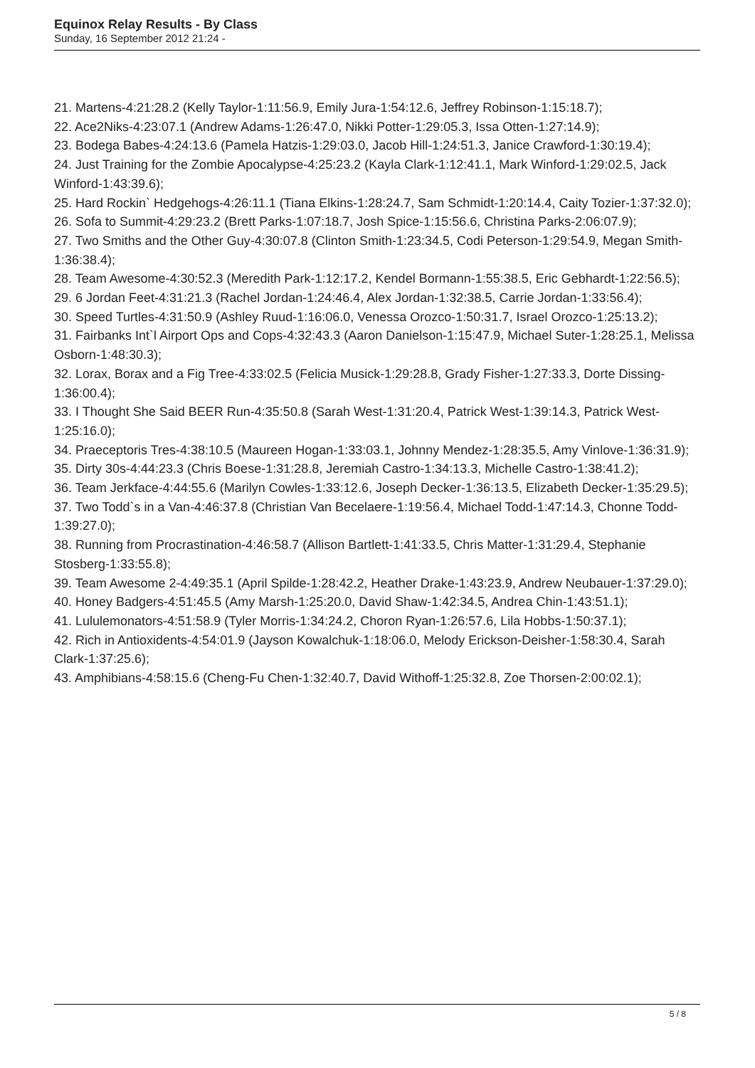Equinox Relay Results - By Class
Sunday, 16 September 2012 21:24 -
21. Martens-4:21:28.2 (Kelly Taylor-1:11:56.9, Emily Jura-1:54:12.6, Jeffrey Robinson-1:15:18.7);
22. Ace2Niks-4:23:07.1 (Andrew Adams-1:26:47.0, Nikki Potter-1:29:05.3, Issa Otten-1:27:14.9);
23. Bodega Babes-4:24:13.6 (Pamela Hatzis-1:29:03.0, Jacob Hill-1:24:51.3, Janice Crawford-1:30:19.4);
24. Just Training for the Zombie Apocalypse-4:25:23.2 (Kayla Clark-1:12:41.1, Mark Winford-1:29:02.5, Jack Winford-1:43:39.6);
25. Hard Rockin` Hedgehogs-4:26:11.1 (Tiana Elkins-1:28:24.7, Sam Schmidt-1:20:14.4, Caity Tozier-1:37:32.0);
26. Sofa to Summit-4:29:23.2 (Brett Parks-1:07:18.7, Josh Spice-1:15:56.6, Christina Parks-2:06:07.9);
27. Two Smiths and the Other Guy-4:30:07.8 (Clinton Smith-1:23:34.5, Codi Peterson-1:29:54.9, Megan Smith-1:36:38.4);
28. Team Awesome-4:30:52.3 (Meredith Park-1:12:17.2, Kendel Bormann-1:55:38.5, Eric Gebhardt-1:22:56.5);
29. 6 Jordan Feet-4:31:21.3 (Rachel Jordan-1:24:46.4, Alex Jordan-1:32:38.5, Carrie Jordan-1:33:56.4);
30. Speed Turtles-4:31:50.9 (Ashley Ruud-1:16:06.0, Venessa Orozco-1:50:31.7, Israel Orozco-1:25:13.2);
31. Fairbanks Int`l Airport Ops and Cops-4:32:43.3 (Aaron Danielson-1:15:47.9, Michael Suter-1:28:25.1, Melissa Osborn-1:48:30.3);
32. Lorax, Borax and a Fig Tree-4:33:02.5 (Felicia Musick-1:29:28.8, Grady Fisher-1:27:33.3, Dorte Dissing-1:36:00.4);
33. I Thought She Said BEER Run-4:35:50.8 (Sarah West-1:31:20.4, Patrick West-1:39:14.3, Patrick West-1:25:16.0);
34. Praeceptoris Tres-4:38:10.5 (Maureen Hogan-1:33:03.1, Johnny Mendez-1:28:35.5, Amy Vinlove-1:36:31.9);
35. Dirty 30s-4:44:23.3 (Chris Boese-1:31:28.8, Jeremiah Castro-1:34:13.3, Michelle Castro-1:38:41.2);
36. Team Jerkface-4:44:55.6 (Marilyn Cowles-1:33:12.6, Joseph Decker-1:36:13.5, Elizabeth Decker-1:35:29.5);
37. Two Todd`s in a Van-4:46:37.8 (Christian Van Becelaere-1:19:56.4, Michael Todd-1:47:14.3, Chonne Todd-1:39:27.0);
38. Running from Procrastination-4:46:58.7 (Allison Bartlett-1:41:33.5, Chris Matter-1:31:29.4, Stephanie Stosberg-1:33:55.8);
39. Team Awesome 2-4:49:35.1 (April Spilde-1:28:42.2, Heather Drake-1:43:23.9, Andrew Neubauer-1:37:29.0);
40. Honey Badgers-4:51:45.5 (Amy Marsh-1:25:20.0, David Shaw-1:42:34.5, Andrea Chin-1:43:51.1);
41. Lululemonators-4:51:58.9 (Tyler Morris-1:34:24.2, Choron Ryan-1:26:57.6, Lila Hobbs-1:50:37.1);
42. Rich in Antioxidents-4:54:01.9 (Jayson Kowalchuk-1:18:06.0, Melody Erickson-Deisher-1:58:30.4, Sarah Clark-1:37:25.6);
43. Amphibians-4:58:15.6 (Cheng-Fu Chen-1:32:40.7, David Withoff-1:25:32.8, Zoe Thorsen-2:00:02.1);
5 / 8